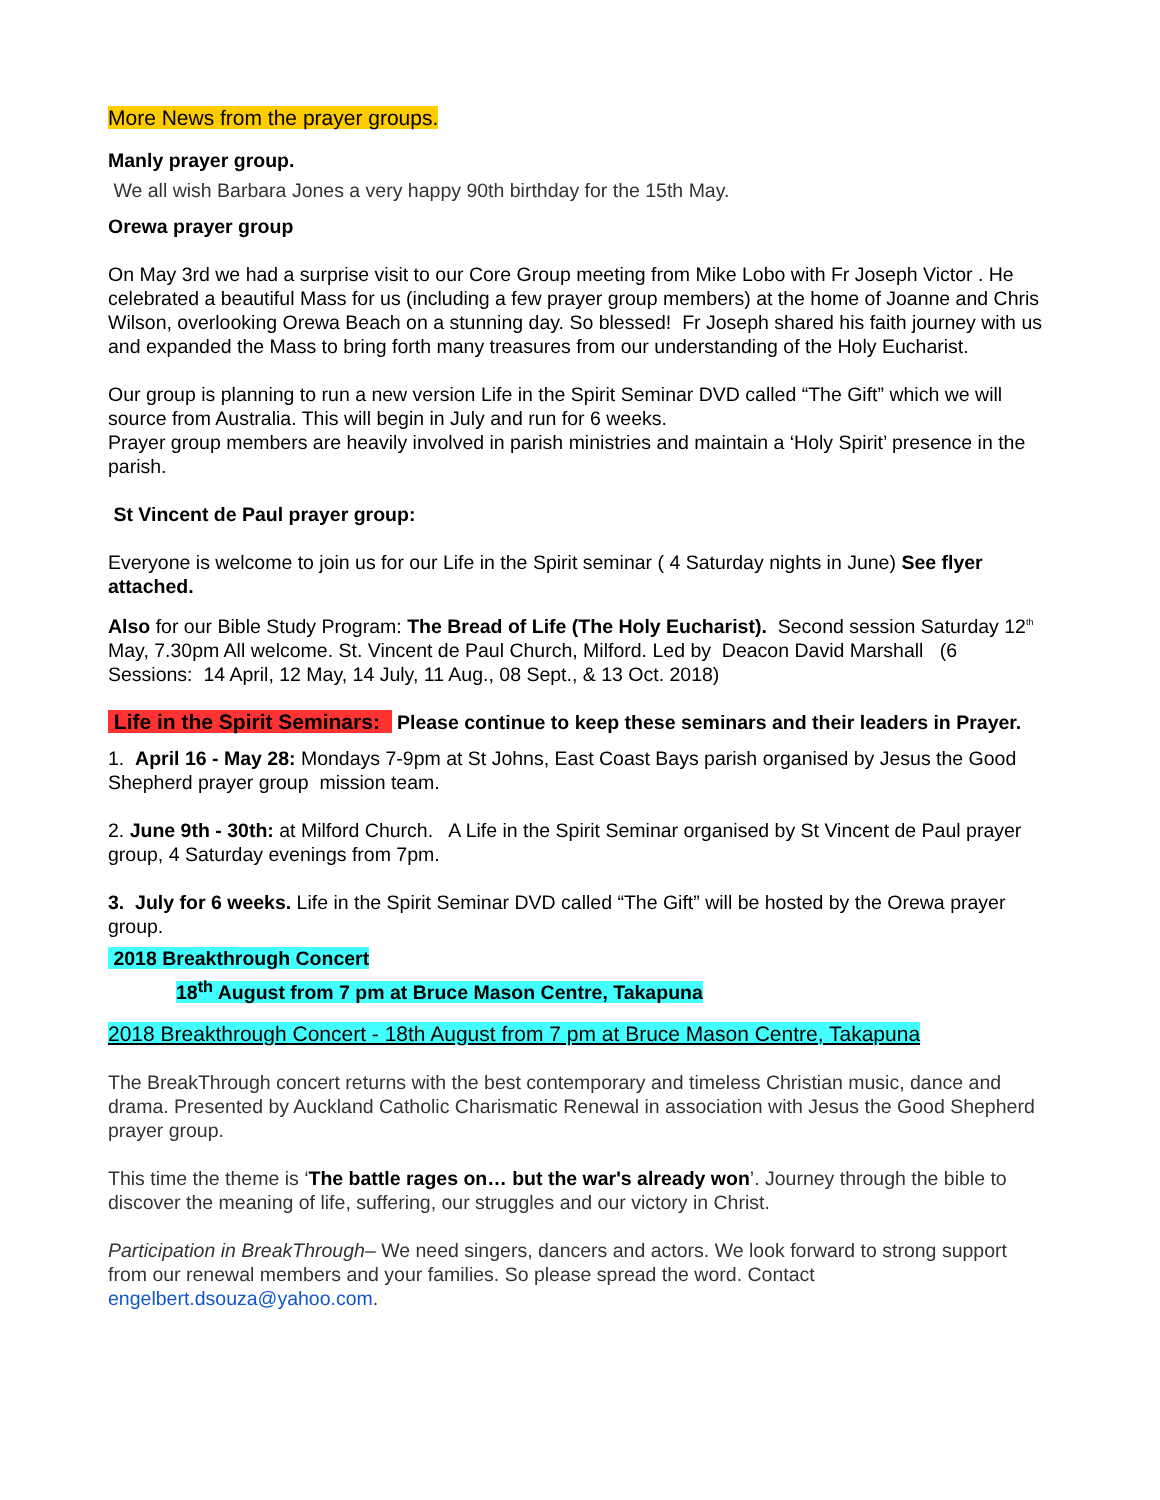More News from the prayer groups.
Manly prayer group.
We all wish Barbara Jones a very happy 90th birthday for the 15th May.
Orewa prayer group
On May 3rd we had a surprise visit to our Core Group meeting from Mike Lobo with Fr Joseph Victor . He celebrated a beautiful Mass for us (including a few prayer group members) at the home of Joanne and Chris Wilson, overlooking Orewa Beach on a stunning day. So blessed! Fr Joseph shared his faith journey with us and expanded the Mass to bring forth many treasures from our understanding of the Holy Eucharist.
Our group is planning to run a new version Life in the Spirit Seminar DVD called “The Gift” which we will source from Australia. This will begin in July and run for 6 weeks.
Prayer group members are heavily involved in parish ministries and maintain a ‘Holy Spirit’ presence in the parish.
St Vincent de Paul prayer group:
Everyone is welcome to join us for our Life in the Spirit seminar ( 4 Saturday nights in June) See flyer attached.
Also for our Bible Study Program: The Bread of Life (The Holy Eucharist). Second session Saturday 12<sup>th</sup> May, 7.30pm All welcome. St. Vincent de Paul Church, Milford. Led by Deacon David Marshall (6 Sessions: 14 April, 12 May, 14 July, 11 Aug., 08 Sept., & 13 Oct. 2018)
Life in the Spirit Seminars: Please continue to keep these seminars and their leaders in Prayer.
1. April 16 - May 28: Mondays 7-9pm at St Johns, East Coast Bays parish organised by Jesus the Good Shepherd prayer group mission team.
2. June 9th - 30th: at Milford Church. A Life in the Spirit Seminar organised by St Vincent de Paul prayer group, 4 Saturday evenings from 7pm.
3. July for 6 weeks. Life in the Spirit Seminar DVD called “The Gift” will be hosted by the Orewa prayer group.
2018 Breakthrough Concert
18<sup>th</sup> August from 7 pm at Bruce Mason Centre, Takapuna
2018 Breakthrough Concert - 18th August from 7 pm at Bruce Mason Centre, Takapuna
The BreakThrough concert returns with the best contemporary and timeless Christian music, dance and drama. Presented by Auckland Catholic Charismatic Renewal in association with Jesus the Good Shepherd prayer group.
This time the theme is ‘The battle rages on… but the war's already won’. Journey through the bible to discover the meaning of life, suffering, our struggles and our victory in Christ.
Participation in BreakThrough– We need singers, dancers and actors. We look forward to strong support from our renewal members and your families. So please spread the word. Contact engelbert.dsouza@yahoo.com.